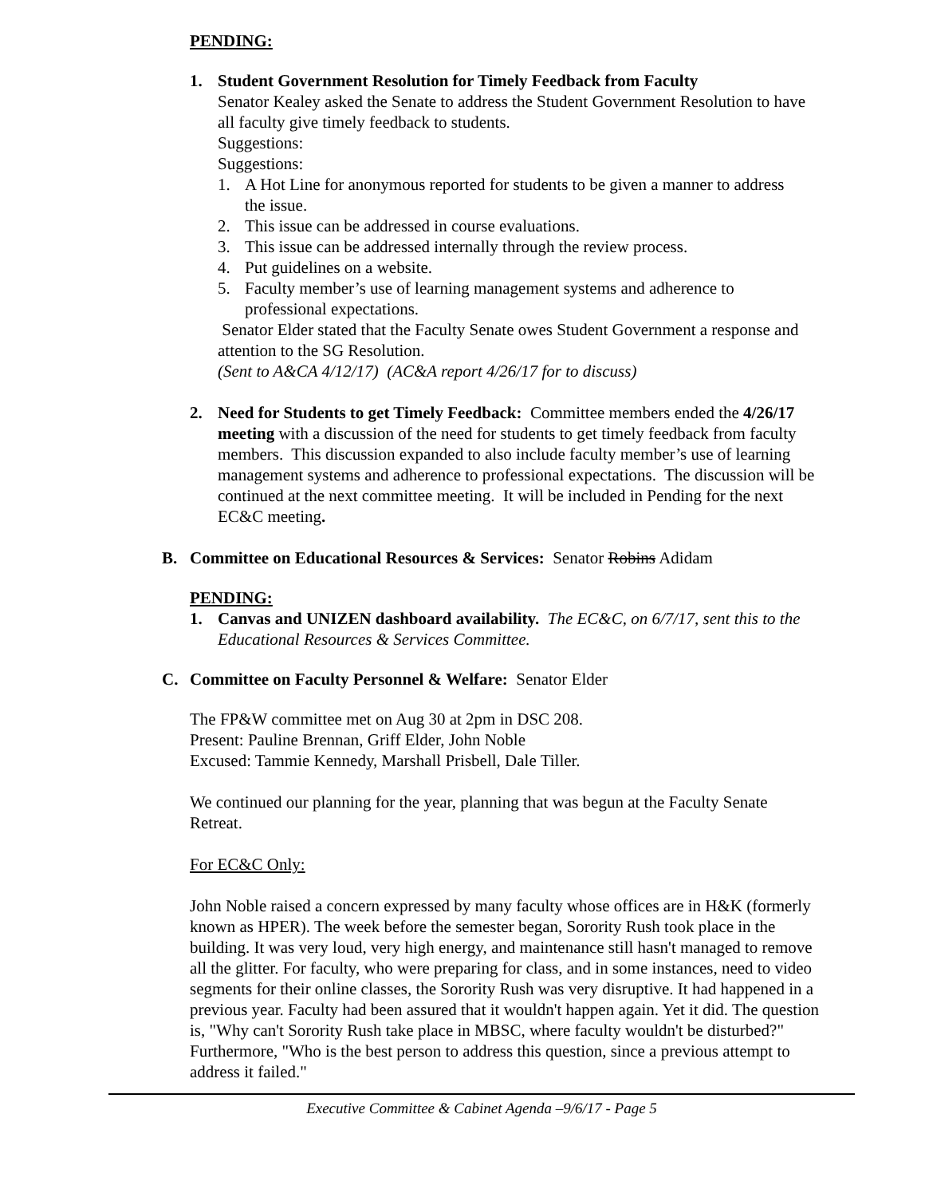PENDING:
1. Student Government Resolution for Timely Feedback from Faculty
Senator Kealey asked the Senate to address the Student Government Resolution to have all faculty give timely feedback to students.
Suggestions:
Suggestions:
1. A Hot Line for anonymous reported for students to be given a manner to address the issue.
2. This issue can be addressed in course evaluations.
3. This issue can be addressed internally through the review process.
4. Put guidelines on a website.
5. Faculty member’s use of learning management systems and adherence to professional expectations.
Senator Elder stated that the Faculty Senate owes Student Government a response and attention to the SG Resolution.
(Sent to A&CA 4/12/17) (AC&A report 4/26/17 for to discuss)
2. Need for Students to get Timely Feedback: Committee members ended the 4/26/17 meeting with a discussion of the need for students to get timely feedback from faculty members. This discussion expanded to also include faculty member’s use of learning management systems and adherence to professional expectations. The discussion will be continued at the next committee meeting. It will be included in Pending for the next EC&C meeting.
B. Committee on Educational Resources & Services: Senator Robins Adidam
PENDING:
1. Canvas and UNIZEN dashboard availability. The EC&C, on 6/7/17, sent this to the Educational Resources & Services Committee.
C. Committee on Faculty Personnel & Welfare: Senator Elder
The FP&W committee met on Aug 30 at 2pm in DSC 208.
Present: Pauline Brennan, Griff Elder, John Noble
Excused: Tammie Kennedy, Marshall Prisbell, Dale Tiller.
We continued our planning for the year, planning that was begun at the Faculty Senate Retreat.
For EC&C Only:
John Noble raised a concern expressed by many faculty whose offices are in H&K (formerly known as HPER). The week before the semester began, Sorority Rush took place in the building. It was very loud, very high energy, and maintenance still hasn't managed to remove all the glitter. For faculty, who were preparing for class, and in some instances, need to video segments for their online classes, the Sorority Rush was very disruptive. It had happened in a previous year. Faculty had been assured that it wouldn't happen again. Yet it did. The question is, "Why can't Sorority Rush take place in MBSC, where faculty wouldn't be disturbed?" Furthermore, "Who is the best person to address this question, since a previous attempt to address it failed."
Executive Committee & Cabinet Agenda –9/6/17 - Page 5